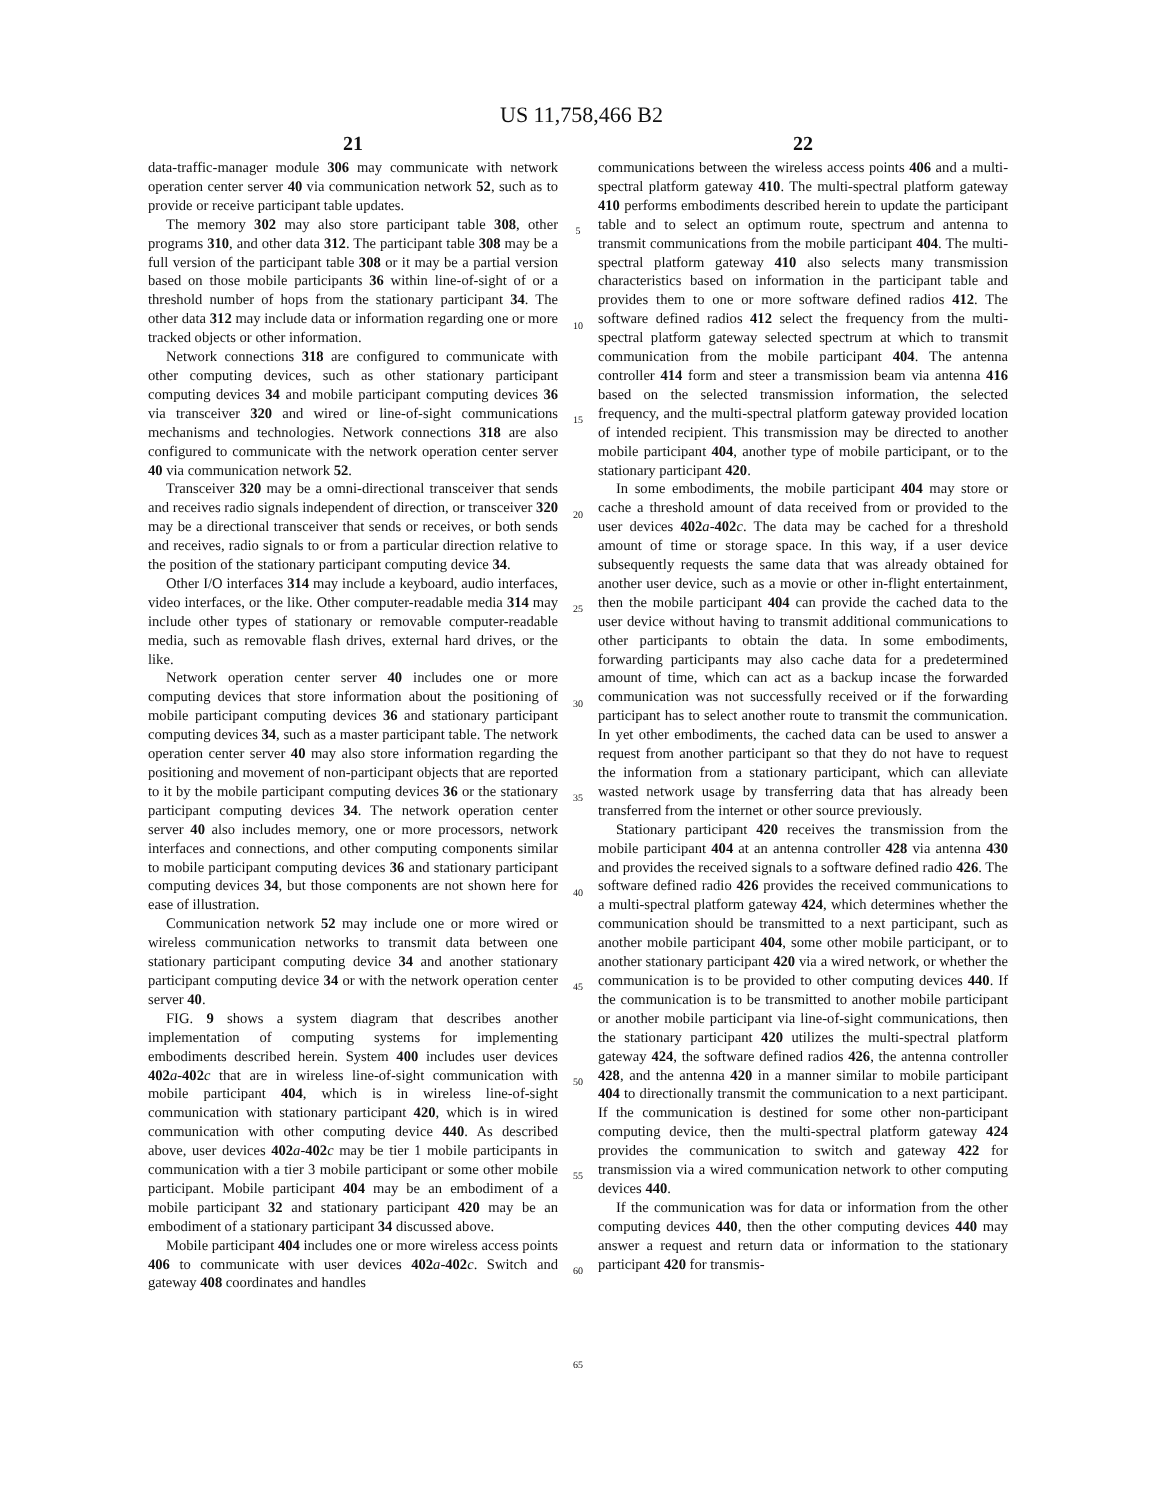US 11,758,466 B2
21
data-traffic-manager module 306 may communicate with network operation center server 40 via communication network 52, such as to provide or receive participant table updates.
The memory 302 may also store participant table 308, other programs 310, and other data 312. The participant table 308 may be a full version of the participant table 308 or it may be a partial version based on those mobile participants 36 within line-of-sight of or a threshold number of hops from the stationary participant 34. The other data 312 may include data or information regarding one or more tracked objects or other information.
Network connections 318 are configured to communicate with other computing devices, such as other stationary participant computing devices 34 and mobile participant computing devices 36 via transceiver 320 and wired or line-of-sight communications mechanisms and technologies. Network connections 318 are also configured to communicate with the network operation center server 40 via communication network 52.
Transceiver 320 may be a omni-directional transceiver that sends and receives radio signals independent of direction, or transceiver 320 may be a directional transceiver that sends or receives, or both sends and receives, radio signals to or from a particular direction relative to the position of the stationary participant computing device 34.
Other I/O interfaces 314 may include a keyboard, audio interfaces, video interfaces, or the like. Other computer-readable media 314 may include other types of stationary or removable computer-readable media, such as removable flash drives, external hard drives, or the like.
Network operation center server 40 includes one or more computing devices that store information about the positioning of mobile participant computing devices 36 and stationary participant computing devices 34, such as a master participant table. The network operation center server 40 may also store information regarding the positioning and movement of non-participant objects that are reported to it by the mobile participant computing devices 36 or the stationary participant computing devices 34. The network operation center server 40 also includes memory, one or more processors, network interfaces and connections, and other computing components similar to mobile participant computing devices 36 and stationary participant computing devices 34, but those components are not shown here for ease of illustration.
Communication network 52 may include one or more wired or wireless communication networks to transmit data between one stationary participant computing device 34 and another stationary participant computing device 34 or with the network operation center server 40.
FIG. 9 shows a system diagram that describes another implementation of computing systems for implementing embodiments described herein. System 400 includes user devices 402 a-402 c that are in wireless line-of-sight communication with mobile participant 404, which is in wireless line-of-sight communication with stationary participant 420, which is in wired communication with other computing device 440. As described above, user devices 402 a-402 c may be tier 1 mobile participants in communication with a tier 3 mobile participant or some other mobile participant. Mobile participant 404 may be an embodiment of a mobile participant 32 and stationary participant 420 may be an embodiment of a stationary participant 34 discussed above.
Mobile participant 404 includes one or more wireless access points 406 to communicate with user devices 402 a-402 c. Switch and gateway 408 coordinates and handles
5
10
15
20
25
30
35
40
45
50
55
60
65
22
communications between the wireless access points 406 and a multi-spectral platform gateway 410. The multi-spectral platform gateway 410 performs embodiments described herein to update the participant table and to select an optimum route, spectrum and antenna to transmit communications from the mobile participant 404. The multi-spectral platform gateway 410 also selects many transmission characteristics based on information in the participant table and provides them to one or more software defined radios 412. The software defined radios 412 select the frequency from the multi-spectral platform gateway selected spectrum at which to transmit communication from the mobile participant 404. The antenna controller 414 form and steer a transmission beam via antenna 416 based on the selected transmission information, the selected frequency, and the multi-spectral platform gateway provided location of intended recipient. This transmission may be directed to another mobile participant 404, another type of mobile participant, or to the stationary participant 420.
In some embodiments, the mobile participant 404 may store or cache a threshold amount of data received from or provided to the user devices 402 a-402 c. The data may be cached for a threshold amount of time or storage space. In this way, if a user device subsequently requests the same data that was already obtained for another user device, such as a movie or other in-flight entertainment, then the mobile participant 404 can provide the cached data to the user device without having to transmit additional communications to other participants to obtain the data. In some embodiments, forwarding participants may also cache data for a predetermined amount of time, which can act as a backup incase the forwarded communication was not successfully received or if the forwarding participant has to select another route to transmit the communication. In yet other embodiments, the cached data can be used to answer a request from another participant so that they do not have to request the information from a stationary participant, which can alleviate wasted network usage by transferring data that has already been transferred from the internet or other source previously.
Stationary participant 420 receives the transmission from the mobile participant 404 at an antenna controller 428 via antenna 430 and provides the received signals to a software defined radio 426. The software defined radio 426 provides the received communications to a multi-spectral platform gateway 424, which determines whether the communication should be transmitted to a next participant, such as another mobile participant 404, some other mobile participant, or to another stationary participant 420 via a wired network, or whether the communication is to be provided to other computing devices 440. If the communication is to be transmitted to another mobile participant or another mobile participant via line-of-sight communications, then the stationary participant 420 utilizes the multi-spectral platform gateway 424, the software defined radios 426, the antenna controller 428, and the antenna 420 in a manner similar to mobile participant 404 to directionally transmit the communication to a next participant. If the communication is destined for some other non-participant computing device, then the multi-spectral platform gateway 424 provides the communication to switch and gateway 422 for transmission via a wired communication network to other computing devices 440.
If the communication was for data or information from the other computing devices 440, then the other computing devices 440 may answer a request and return data or information to the stationary participant 420 for transmis-